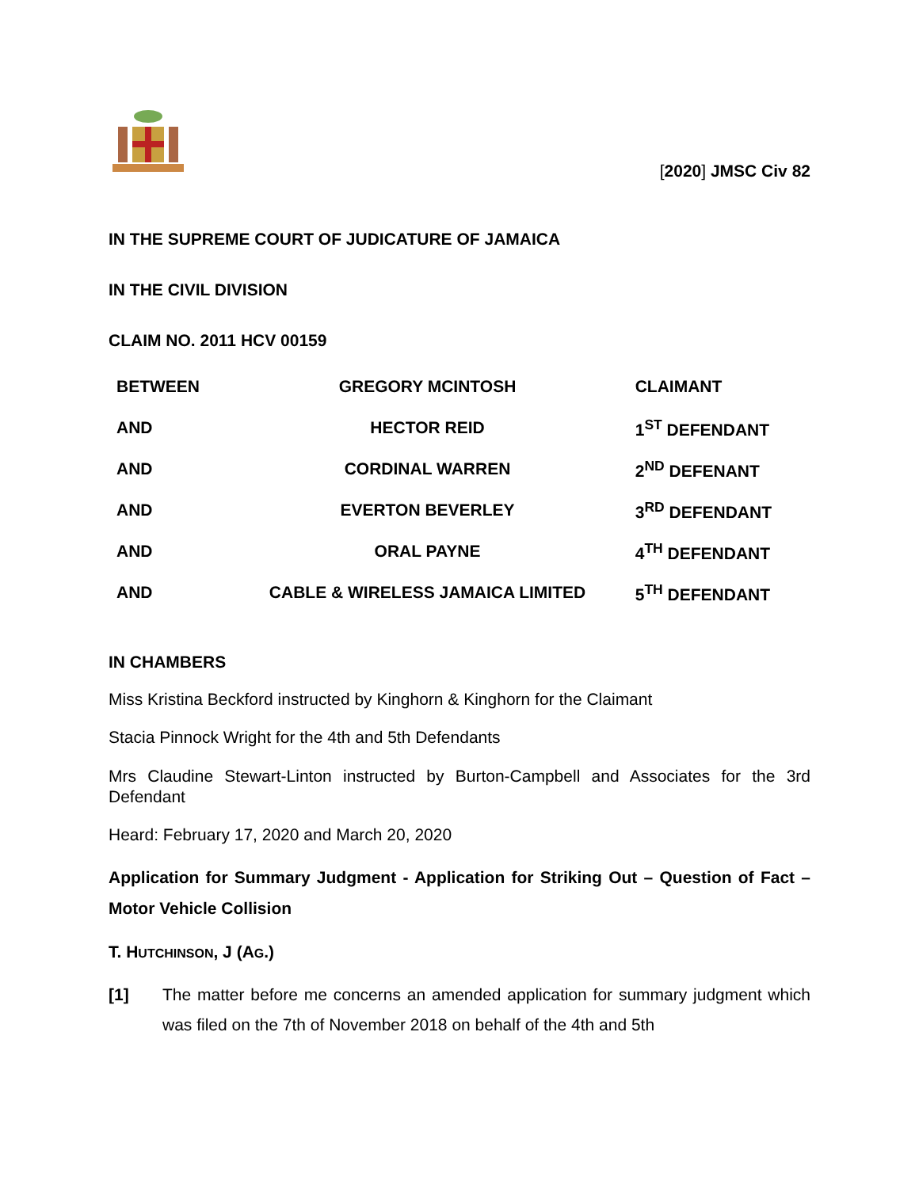[2020] JMSC Civ 82
IN THE SUPREME COURT OF JUDICATURE OF JAMAICA
IN THE CIVIL DIVISION
CLAIM NO. 2011 HCV 00159
| BETWEEN | GREGORY MCINTOSH | CLAIMANT |
| AND | HECTOR REID | 1<sup>ST</sup> DEFENDANT |
| AND | CORDINAL WARREN | 2<sup>ND</sup> DEFENANT |
| AND | EVERTON BEVERLEY | 3<sup>RD</sup> DEFENDANT |
| AND | ORAL PAYNE | 4<sup>TH</sup> DEFENDANT |
| AND | CABLE & WIRELESS JAMAICA LIMITED | 5<sup>TH</sup> DEFENDANT |
IN CHAMBERS
Miss Kristina Beckford instructed by Kinghorn & Kinghorn for the Claimant
Stacia Pinnock Wright for the 4th and 5th Defendants
Mrs Claudine Stewart-Linton instructed by Burton-Campbell and Associates for the 3rd Defendant
Heard: February 17, 2020 and March 20, 2020
Application for Summary Judgment - Application for Striking Out – Question of Fact – Motor Vehicle Collision
T. HUTCHINSON, J (AG.)
[1] The matter before me concerns an amended application for summary judgment which was filed on the 7th of November 2018 on behalf of the 4th and 5th